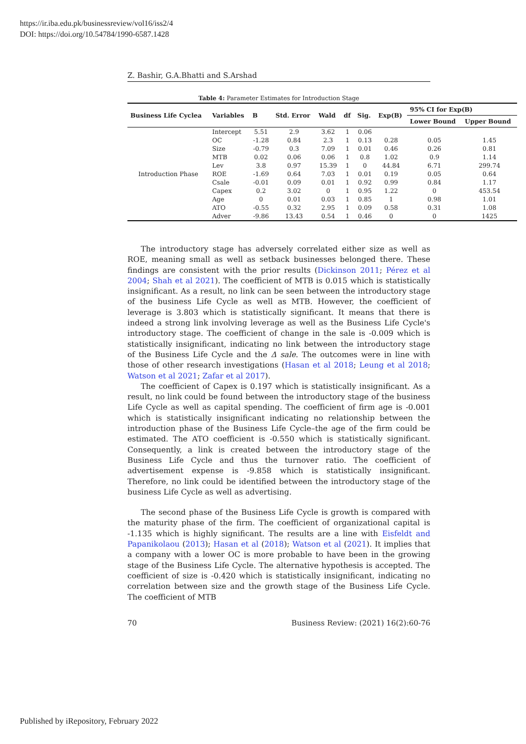https://ir.iba.edu.pk/businessreview/vol16/iss2/4
DOI: https://doi.org/10.54784/1990-6587.1428
Z. Bashir, G.A.Bhatti and S.Arshad
Table 4: Parameter Estimates for Introduction Stage
| Business Life Cyclea | Variables | B | Std. Error | Wald | df | Sig. | Exp(B) | 95% CI for Exp(B) | |
| --- | --- | --- | --- | --- | --- | --- | --- | --- | --- |
| | | | | | | | | Lower Bound | Upper Bound |
| Introduction Phase | Intercept | 5.51 | 2.9 | 3.62 | 1 | 0.06 | | | |
| | OC | -1.28 | 0.84 | 2.3 | 1 | 0.13 | 0.28 | 0.05 | 1.45 |
| | Size | -0.79 | 0.3 | 7.09 | 1 | 0.01 | 0.46 | 0.26 | 0.81 |
| | MTB | 0.02 | 0.06 | 0.06 | 1 | 0.8 | 1.02 | 0.9 | 1.14 |
| | Lev | 3.8 | 0.97 | 15.39 | 1 | 0 | 44.84 | 6.71 | 299.74 |
| | ROE | -1.69 | 0.64 | 7.03 | 1 | 0.01 | 0.19 | 0.05 | 0.64 |
| | Csale | -0.01 | 0.09 | 0.01 | 1 | 0.92 | 0.99 | 0.84 | 1.17 |
| | Capex | 0.2 | 3.02 | 0 | 1 | 0.95 | 1.22 | 0 | 453.54 |
| | Age | 0 | 0.01 | 0.03 | 1 | 0.85 | 1 | 0.98 | 1.01 |
| | ATO | -0.55 | 0.32 | 2.95 | 1 | 0.09 | 0.58 | 0.31 | 1.08 |
| | Adver | -9.86 | 13.43 | 0.54 | 1 | 0.46 | 0 | 0 | 1425 |
The introductory stage has adversely correlated either size as well as ROE, meaning small as well as setback businesses belonged there. These findings are consistent with the prior results (Dickinson 2011; Pérez et al 2004; Shah et al 2021). The coefficient of MTB is 0.015 which is statistically insignificant. As a result, no link can be seen between the introductory stage of the business Life Cycle as well as MTB. However, the coefficient of leverage is 3.803 which is statistically significant. It means that there is indeed a strong link involving leverage as well as the Business Life Cycle's introductory stage. The coefficient of change in the sale is -0.009 which is statistically insignificant, indicating no link between the introductory stage of the Business Life Cycle and the Δ sale. The outcomes were in line with those of other research investigations (Hasan et al 2018; Leung et al 2018; Watson et al 2021; Zafar et al 2017).
The coefficient of Capex is 0.197 which is statistically insignificant. As a result, no link could be found between the introductory stage of the business Life Cycle as well as capital spending. The coefficient of firm age is -0.001 which is statistically insignificant indicating no relationship between the introduction phase of the Business Life Cycle–the age of the firm could be estimated. The ATO coefficient is -0.550 which is statistically significant. Consequently, a link is created between the introductory stage of the Business Life Cycle and thus the turnover ratio. The coefficient of advertisement expense is -9.858 which is statistically insignificant. Therefore, no link could be identified between the introductory stage of the business Life Cycle as well as advertising.
The second phase of the Business Life Cycle is growth is compared with the maturity phase of the firm. The coefficient of organizational capital is -1.135 which is highly significant. The results are a line with Eisfeldt and Papanikolaou (2013); Hasan et al (2018); Watson et al (2021). It implies that a company with a lower OC is more probable to have been in the growing stage of the Business Life Cycle. The alternative hypothesis is accepted. The coefficient of size is -0.420 which is statistically insignificant, indicating no correlation between size and the growth stage of the Business Life Cycle. The coefficient of MTB
70 Business Review: (2021) 16(2):60-76
Published by iRepository, February 2022